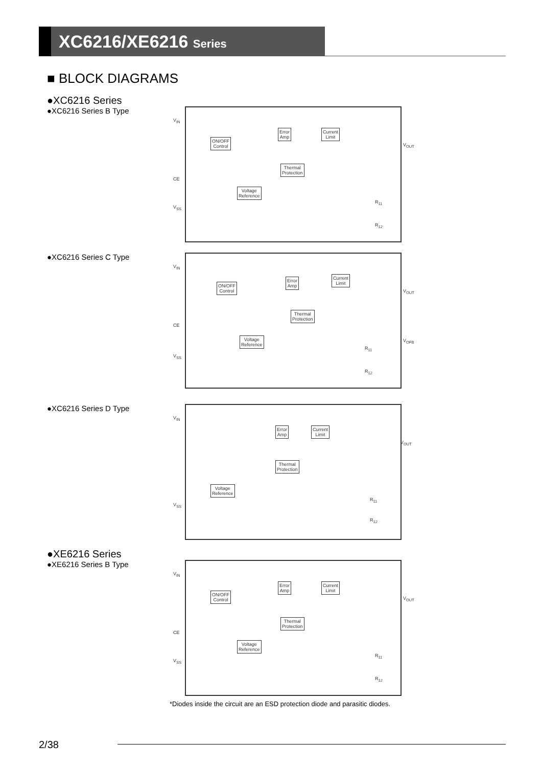XC6216/XE6216 Series
■ BLOCK DIAGRAMS
●XC6216 Series
●XC6216 Series B Type
ON/OFF
Control
Error
Amp
Current
Limit
Thermal
Protection
Voltage
Reference
V<sub>IN</sub>
CE
V<sub>SS</sub>
V<sub>OUT</sub>
R<sub>11</sub>
R<sub>12</sub>
●XC6216 Series C Type
ON/OFF
Control
Error
Amp
Current
Limit
Thermal
Protection
Voltage
Reference
V<sub>IN</sub>
CE
V<sub>SS</sub>
V<sub>OUT</sub>
V<sub>OFB</sub>
R<sub>11</sub>
R<sub>12</sub>
●XC6216 Series D Type
Error
Amp
Current
Limit
Thermal
Protection
Voltage
Reference
V<sub>IN</sub>
V<sub>SS</sub>
V<sub>OUT</sub>
R<sub>11</sub>
R<sub>12</sub>
●XE6216 Series
●XE6216 Series B Type
ON/OFF
Control
Error
Amp
Current
Limit
Thermal
Protection
Voltage
Reference
V<sub>IN</sub>
CE
V<sub>SS</sub>
V<sub>OUT</sub>
R<sub>11</sub>
R<sub>12</sub>
*Diodes inside the circuit are an ESD protection diode and parasitic diodes.
2/38